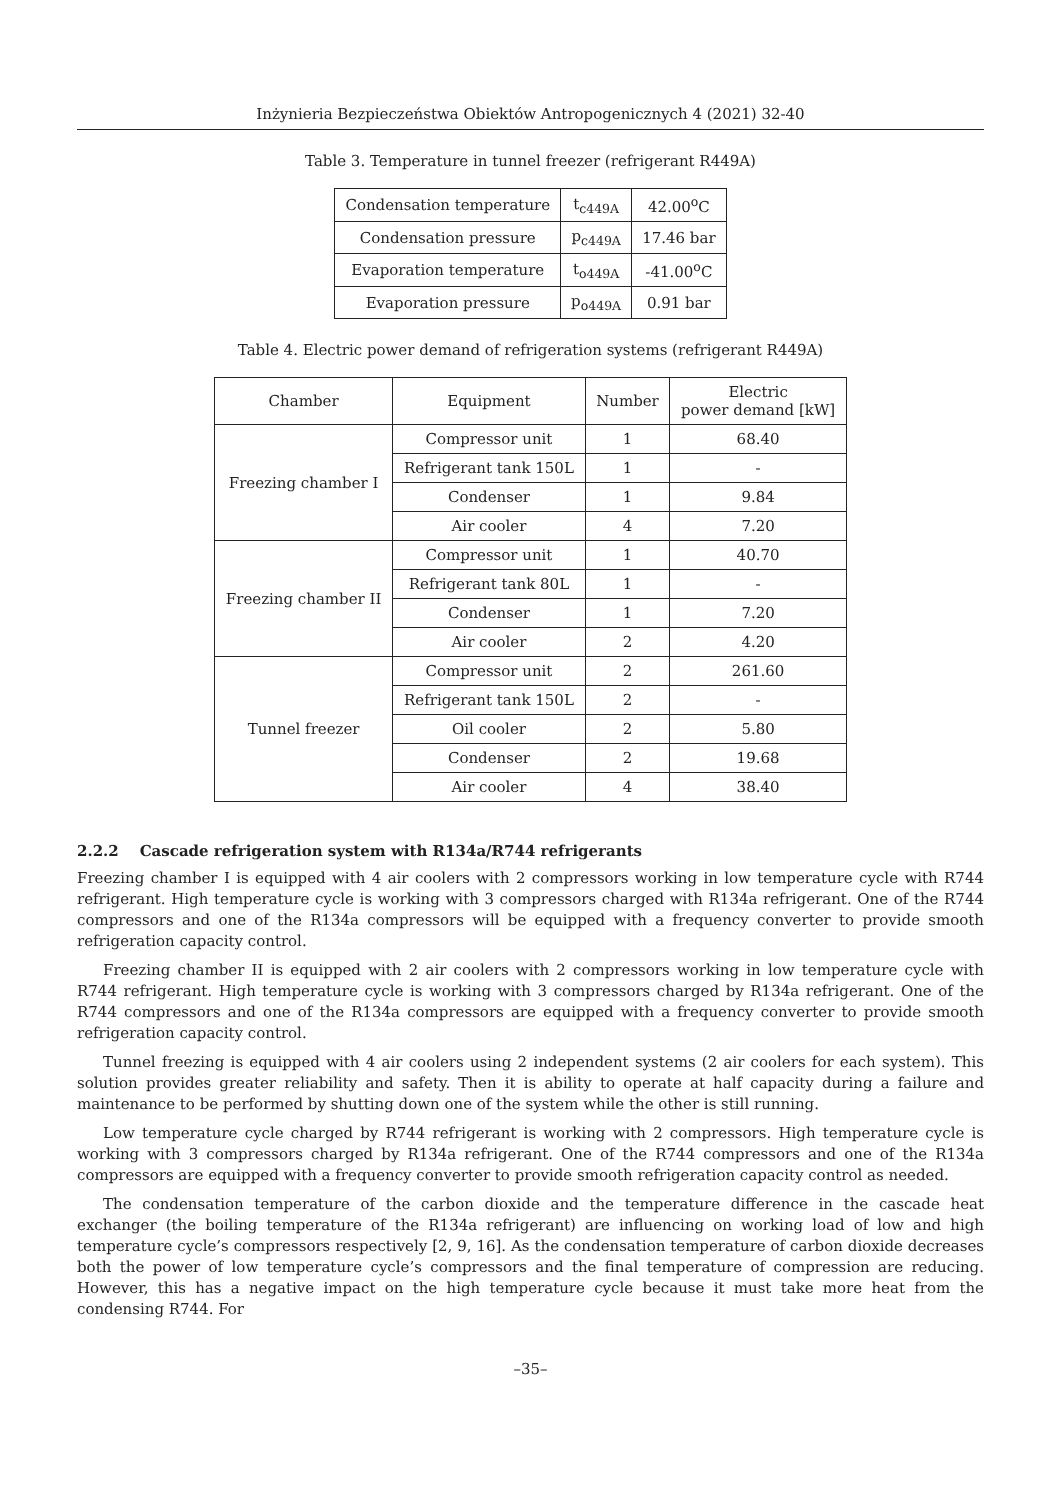Inżynieria Bezpieczeństwa Obiektów Antropogenicznych 4 (2021) 32-40
Table 3. Temperature in tunnel freezer (refrigerant R449A)
| Condensation temperature | t<sub>c449A</sub> | 42.00<sup>o</sup>C |
| Condensation pressure | p<sub>c449A</sub> | 17.46 bar |
| Evaporation temperature | t<sub>o449A</sub> | -41.00<sup>o</sup>C |
| Evaporation pressure | p<sub>o449A</sub> | 0.91 bar |
Table 4. Electric power demand of refrigeration systems (refrigerant R449A)
| Chamber | Equipment | Number | Electric power demand [kW] |
| --- | --- | --- | --- |
| Freezing chamber I | Compressor unit | 1 | 68.40 |
| | Refrigerant tank 150L | 1 | - |
| | Condenser | 1 | 9.84 |
| | Air cooler | 4 | 7.20 |
| Freezing chamber II | Compressor unit | 1 | 40.70 |
| | Refrigerant tank 80L | 1 | - |
| | Condenser | 1 | 7.20 |
| | Air cooler | 2 | 4.20 |
| Tunnel freezer | Compressor unit | 2 | 261.60 |
| | Refrigerant tank 150L | 2 | - |
| | Oil cooler | 2 | 5.80 |
| | Condenser | 2 | 19.68 |
| | Air cooler | 4 | 38.40 |
2.2.2 Cascade refrigeration system with R134a/R744 refrigerants
Freezing chamber I is equipped with 4 air coolers with 2 compressors working in low temperature cycle with R744 refrigerant. High temperature cycle is working with 3 compressors charged with R134a refrigerant. One of the R744 compressors and one of the R134a compressors will be equipped with a frequency converter to provide smooth refrigeration capacity control.
Freezing chamber II is equipped with 2 air coolers with 2 compressors working in low temperature cycle with R744 refrigerant. High temperature cycle is working with 3 compressors charged by R134a refrigerant. One of the R744 compressors and one of the R134a compressors are equipped with a frequency converter to provide smooth refrigeration capacity control.
Tunnel freezing is equipped with 4 air coolers using 2 independent systems (2 air coolers for each system). This solution provides greater reliability and safety. Then it is ability to operate at half capacity during a failure and maintenance to be performed by shutting down one of the system while the other is still running.
Low temperature cycle charged by R744 refrigerant is working with 2 compressors. High temperature cycle is working with 3 compressors charged by R134a refrigerant. One of the R744 compressors and one of the R134a compressors are equipped with a frequency converter to provide smooth refrigeration capacity control as needed.
The condensation temperature of the carbon dioxide and the temperature difference in the cascade heat exchanger (the boiling temperature of the R134a refrigerant) are influencing on working load of low and high temperature cycle’s compressors respectively [2, 9, 16]. As the condensation temperature of carbon dioxide decreases both the power of low temperature cycle’s compressors and the final temperature of compression are reducing. However, this has a negative impact on the high temperature cycle because it must take more heat from the condensing R744. For
–35–